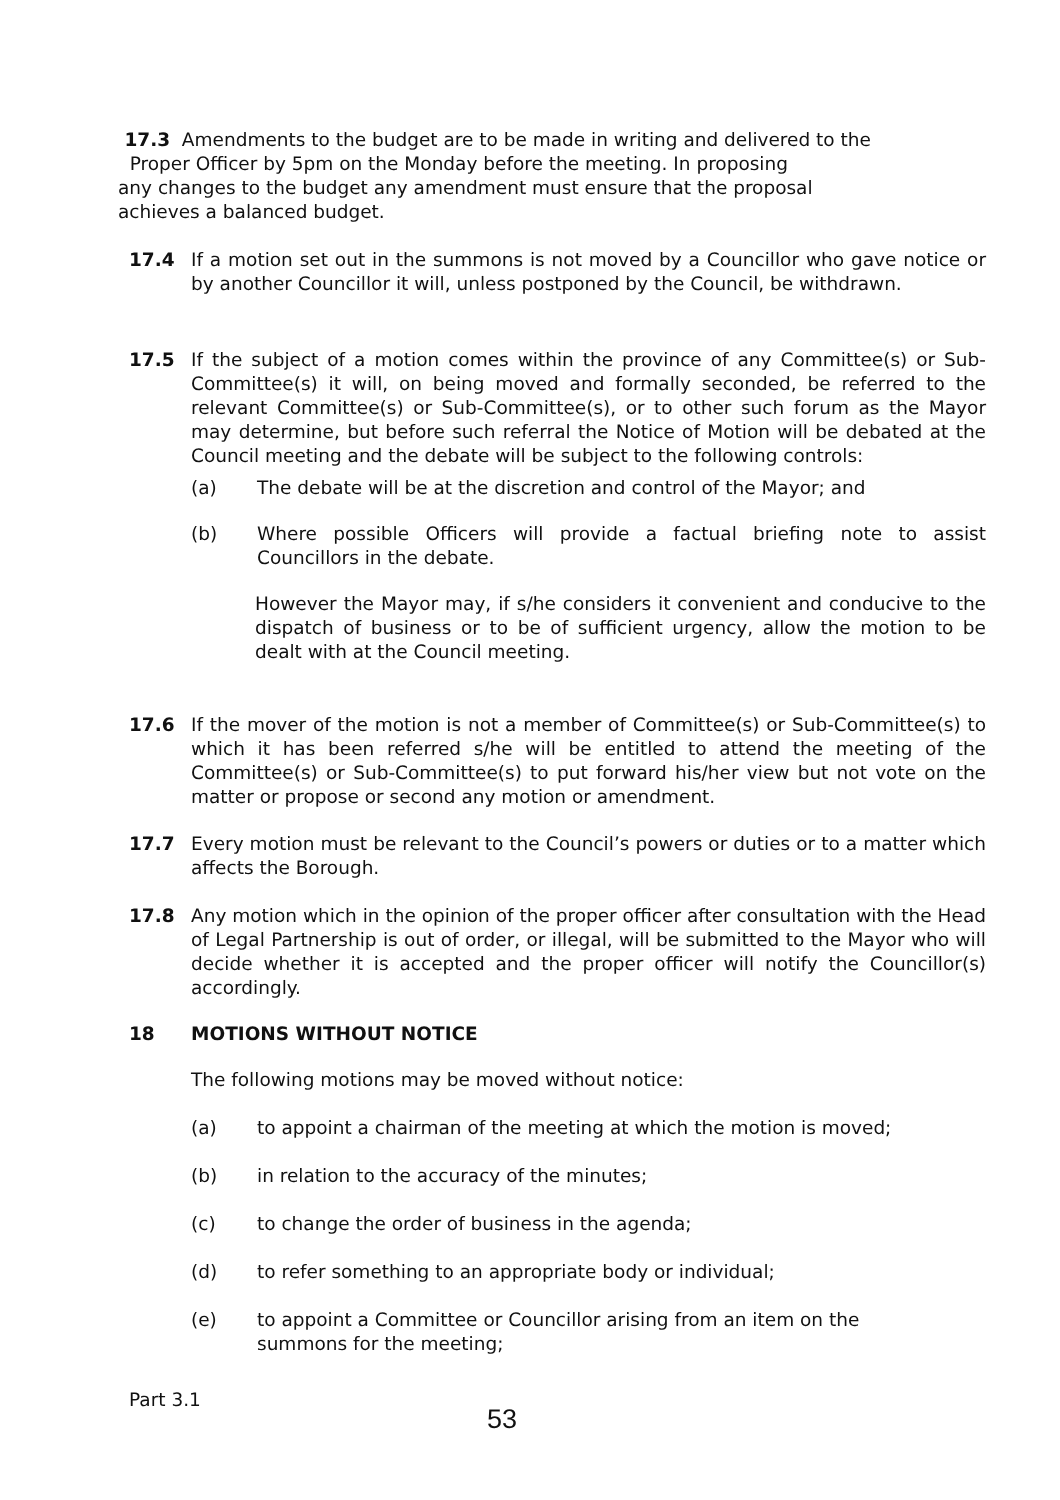17.3 Amendments to the budget are to be made in writing and delivered to the
Proper Officer by 5pm on the Monday before the meeting. In proposing
any changes to the budget any amendment must ensure that the proposal
achieves a balanced budget.
17.4 If a motion set out in the summons is not moved by a Councillor who gave notice or by another Councillor it will, unless postponed by the Council, be withdrawn.
17.5 If the subject of a motion comes within the province of any Committee(s) or Sub-Committee(s) it will, on being moved and formally seconded, be referred to the relevant Committee(s) or Sub-Committee(s), or to other such forum as the Mayor may determine, but before such referral the Notice of Motion will be debated at the Council meeting and the debate will be subject to the following controls:
(a) The debate will be at the discretion and control of the Mayor; and
(b) Where possible Officers will provide a factual briefing note to assist Councillors in the debate.
However the Mayor may, if s/he considers it convenient and conducive to the dispatch of business or to be of sufficient urgency, allow the motion to be dealt with at the Council meeting.
17.6 If the mover of the motion is not a member of Committee(s) or Sub-Committee(s) to which it has been referred s/he will be entitled to attend the meeting of the Committee(s) or Sub-Committee(s) to put forward his/her view but not vote on the matter or propose or second any motion or amendment.
17.7 Every motion must be relevant to the Council’s powers or duties or to a matter which affects the Borough.
17.8 Any motion which in the opinion of the proper officer after consultation with the Head of Legal Partnership is out of order, or illegal, will be submitted to the Mayor who will decide whether it is accepted and the proper officer will notify the Councillor(s) accordingly.
18 MOTIONS WITHOUT NOTICE
The following motions may be moved without notice:
(a) to appoint a chairman of the meeting at which the motion is moved;
(b) in relation to the accuracy of the minutes;
(c) to change the order of business in the agenda;
(d) to refer something to an appropriate body or individual;
(e) to appoint a Committee or Councillor arising from an item on the
summons for the meeting;
Part 3.1
53